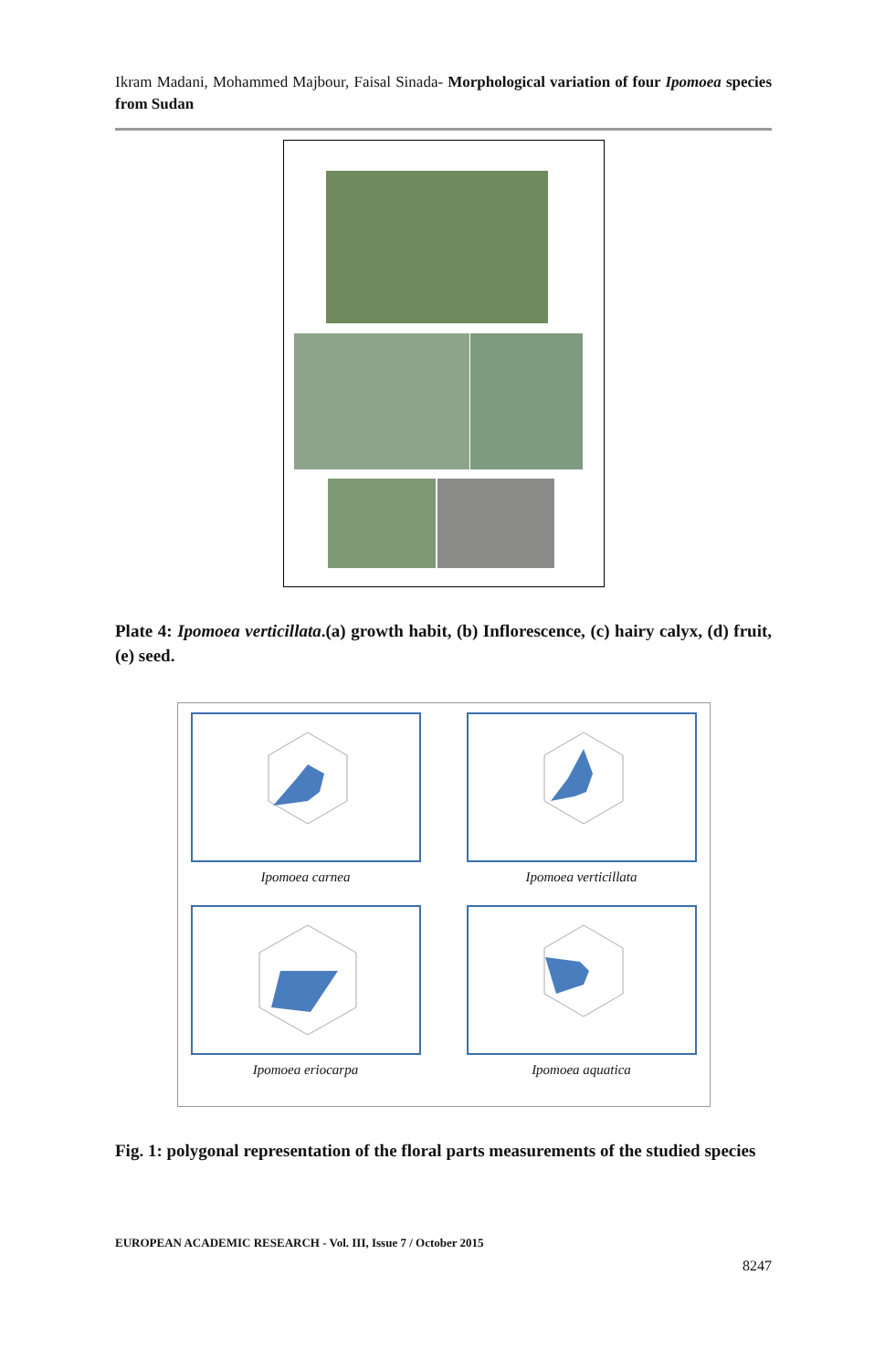Ikram Madani, Mohammed Majbour, Faisal Sinada- Morphological variation of four Ipomoea species from Sudan
Plate 4: Ipomoea verticillata.(a) growth habit, (b) Inflorescence, (c) hairy calyx, (d) fruit, (e) seed.
Ipomoea carnea
Ipomoea verticillata
Ipomoea eriocarpa
Ipomoea aquatica
Fig. 1: polygonal representation of the floral parts measurements of the studied species
EUROPEAN ACADEMIC RESEARCH - Vol. III, Issue 7 / October 2015
8247